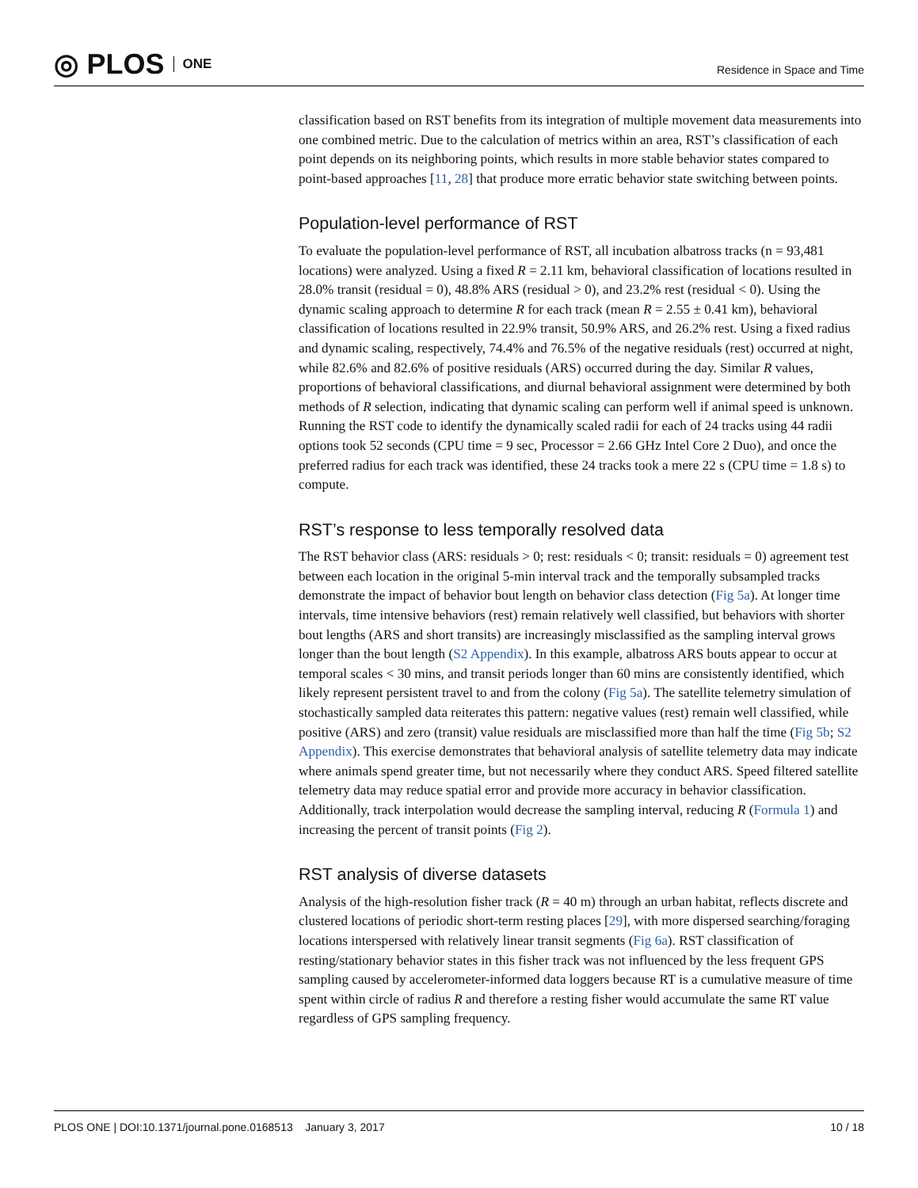◎ PLOS ONE
Residence in Space and Time
classification based on RST benefits from its integration of multiple movement data measurements into one combined metric. Due to the calculation of metrics within an area, RST’s classification of each point depends on its neighboring points, which results in more stable behavior states compared to point-based approaches [11, 28] that produce more erratic behavior state switching between points.
Population-level performance of RST
To evaluate the population-level performance of RST, all incubation albatross tracks (n = 93,481 locations) were analyzed. Using a fixed R = 2.11 km, behavioral classification of locations resulted in 28.0% transit (residual = 0), 48.8% ARS (residual > 0), and 23.2% rest (residual < 0). Using the dynamic scaling approach to determine R for each track (mean R = 2.55 ± 0.41 km), behavioral classification of locations resulted in 22.9% transit, 50.9% ARS, and 26.2% rest. Using a fixed radius and dynamic scaling, respectively, 74.4% and 76.5% of the negative residuals (rest) occurred at night, while 82.6% and 82.6% of positive residuals (ARS) occurred during the day. Similar R values, proportions of behavioral classifications, and diurnal behavioral assignment were determined by both methods of R selection, indicating that dynamic scaling can perform well if animal speed is unknown. Running the RST code to identify the dynamically scaled radii for each of 24 tracks using 44 radii options took 52 seconds (CPU time = 9 sec, Processor = 2.66 GHz Intel Core 2 Duo), and once the preferred radius for each track was identified, these 24 tracks took a mere 22 s (CPU time = 1.8 s) to compute.
RST’s response to less temporally resolved data
The RST behavior class (ARS: residuals > 0; rest: residuals < 0; transit: residuals = 0) agreement test between each location in the original 5-min interval track and the temporally subsampled tracks demonstrate the impact of behavior bout length on behavior class detection (Fig 5a). At longer time intervals, time intensive behaviors (rest) remain relatively well classified, but behaviors with shorter bout lengths (ARS and short transits) are increasingly misclassified as the sampling interval grows longer than the bout length (S2 Appendix). In this example, albatross ARS bouts appear to occur at temporal scales < 30 mins, and transit periods longer than 60 mins are consistently identified, which likely represent persistent travel to and from the colony (Fig 5a). The satellite telemetry simulation of stochastically sampled data reiterates this pattern: negative values (rest) remain well classified, while positive (ARS) and zero (transit) value residuals are misclassified more than half the time (Fig 5b; S2 Appendix). This exercise demonstrates that behavioral analysis of satellite telemetry data may indicate where animals spend greater time, but not necessarily where they conduct ARS. Speed filtered satellite telemetry data may reduce spatial error and provide more accuracy in behavior classification. Additionally, track interpolation would decrease the sampling interval, reducing R (Formula 1) and increasing the percent of transit points (Fig 2).
RST analysis of diverse datasets
Analysis of the high-resolution fisher track (R = 40 m) through an urban habitat, reflects discrete and clustered locations of periodic short-term resting places [29], with more dispersed searching/foraging locations interspersed with relatively linear transit segments (Fig 6a). RST classification of resting/stationary behavior states in this fisher track was not influenced by the less frequent GPS sampling caused by accelerometer-informed data loggers because RT is a cumulative measure of time spent within circle of radius R and therefore a resting fisher would accumulate the same RT value regardless of GPS sampling frequency.
PLOS ONE | DOI:10.1371/journal.pone.0168513 January 3, 2017 10 / 18